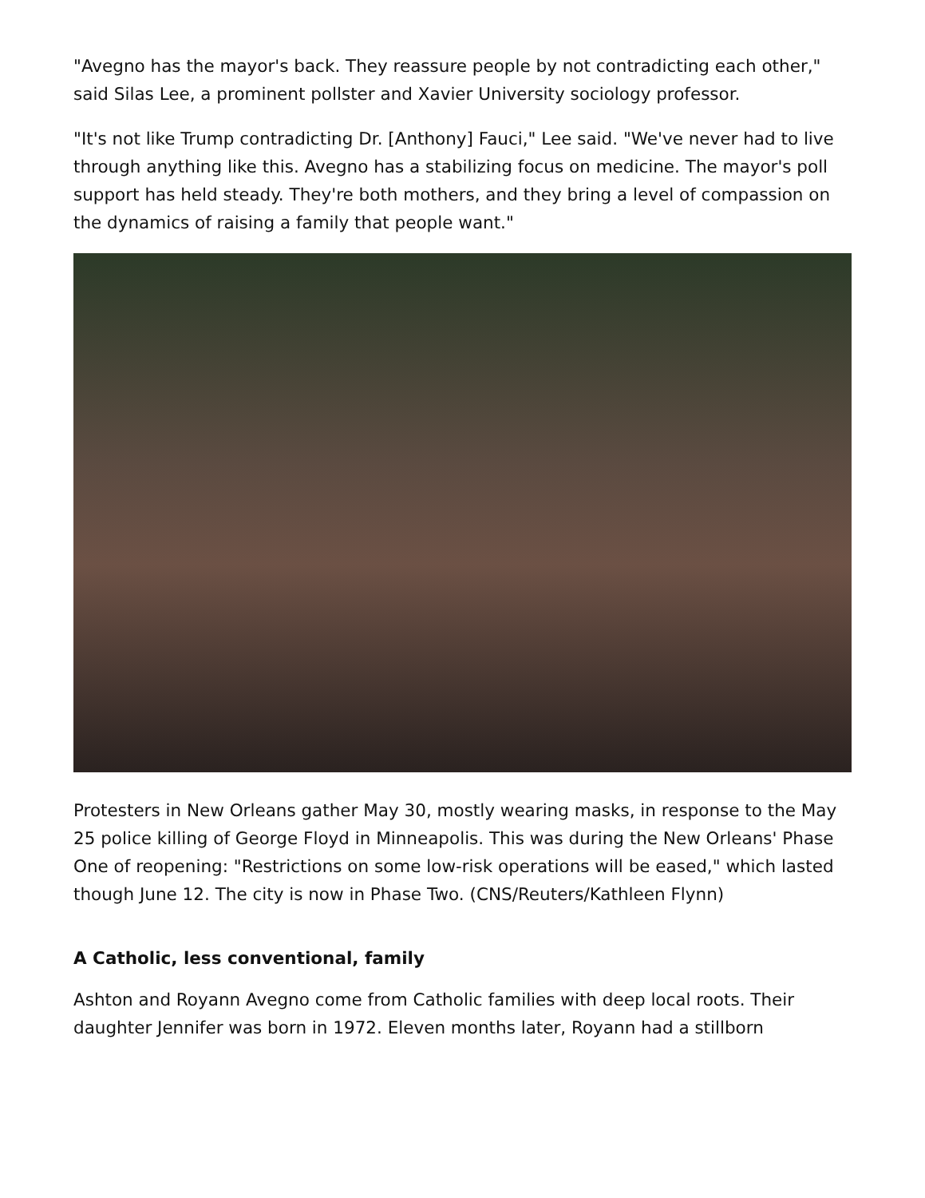"Avegno has the mayor's back. They reassure people by not contradicting each other," said Silas Lee, a prominent pollster and Xavier University sociology professor.
"It's not like Trump contradicting Dr. [Anthony] Fauci," Lee said. "We've never had to live through anything like this. Avegno has a stabilizing focus on medicine. The mayor's poll support has held steady. They're both mothers, and they bring a level of compassion on the dynamics of raising a family that people want."
Protesters in New Orleans gather May 30, mostly wearing masks, in response to the May 25 police killing of George Floyd in Minneapolis. This was during the New Orleans' Phase One of reopening: "Restrictions on some low-risk operations will be eased," which lasted though June 12. The city is now in Phase Two. (CNS/Reuters/Kathleen Flynn)
A Catholic, less conventional, family
Ashton and Royann Avegno come from Catholic families with deep local roots. Their daughter Jennifer was born in 1972. Eleven months later, Royann had a stillborn